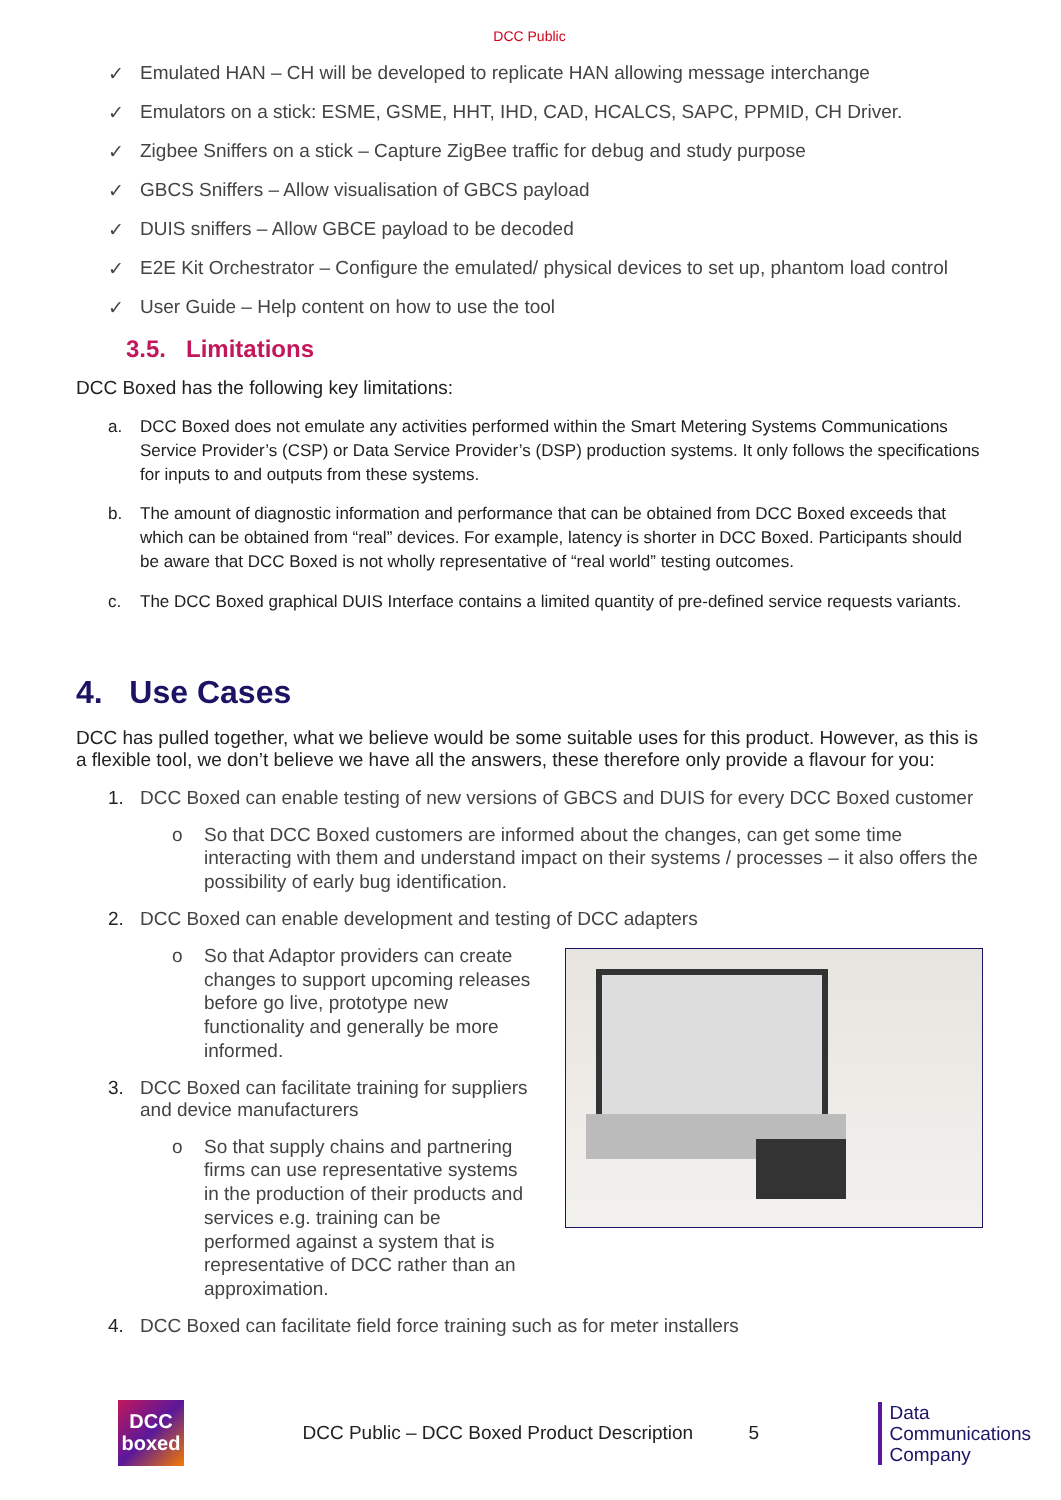DCC Public
✓ Emulated HAN – CH will be developed to replicate HAN allowing message interchange
✓ Emulators on a stick: ESME, GSME, HHT, IHD, CAD, HCALCS, SAPC, PPMID, CH Driver.
✓ Zigbee Sniffers on a stick – Capture ZigBee traffic for debug and study purpose
✓ GBCS Sniffers – Allow visualisation of GBCS payload
✓ DUIS sniffers – Allow GBCE payload to be decoded
✓ E2E Kit Orchestrator – Configure the emulated/ physical devices to set up, phantom load control
✓ User Guide – Help content on how to use the tool
3.5. Limitations
DCC Boxed has the following key limitations:
a. DCC Boxed does not emulate any activities performed within the Smart Metering Systems Communications Service Provider’s (CSP) or Data Service Provider’s (DSP) production systems. It only follows the specifications for inputs to and outputs from these systems.
b. The amount of diagnostic information and performance that can be obtained from DCC Boxed exceeds that which can be obtained from “real” devices. For example, latency is shorter in DCC Boxed. Participants should be aware that DCC Boxed is not wholly representative of “real world” testing outcomes.
c. The DCC Boxed graphical DUIS Interface contains a limited quantity of pre-defined service requests variants.
4. Use Cases
DCC has pulled together, what we believe would be some suitable uses for this product. However, as this is a flexible tool, we don’t believe we have all the answers, these therefore only provide a flavour for you:
1. DCC Boxed can enable testing of new versions of GBCS and DUIS for every DCC Boxed customer
o So that DCC Boxed customers are informed about the changes, can get some time interacting with them and understand impact on their systems / processes – it also offers the possibility of early bug identification.
2. DCC Boxed can enable development and testing of DCC adapters
o So that Adaptor providers can create changes to support upcoming releases before go live, prototype new functionality and generally be more informed.
3. DCC Boxed can facilitate training for suppliers
and device manufacturers
o So that supply chains and partnering firms can use representative systems in the production of their products and services e.g. training can be performed against a system that is representative of DCC rather than an approximation.
4. DCC Boxed can facilitate field force training such as for meter installers
DCC
boxed
DCC Public – DCC Boxed Product Description 5
Data
Communications
Company